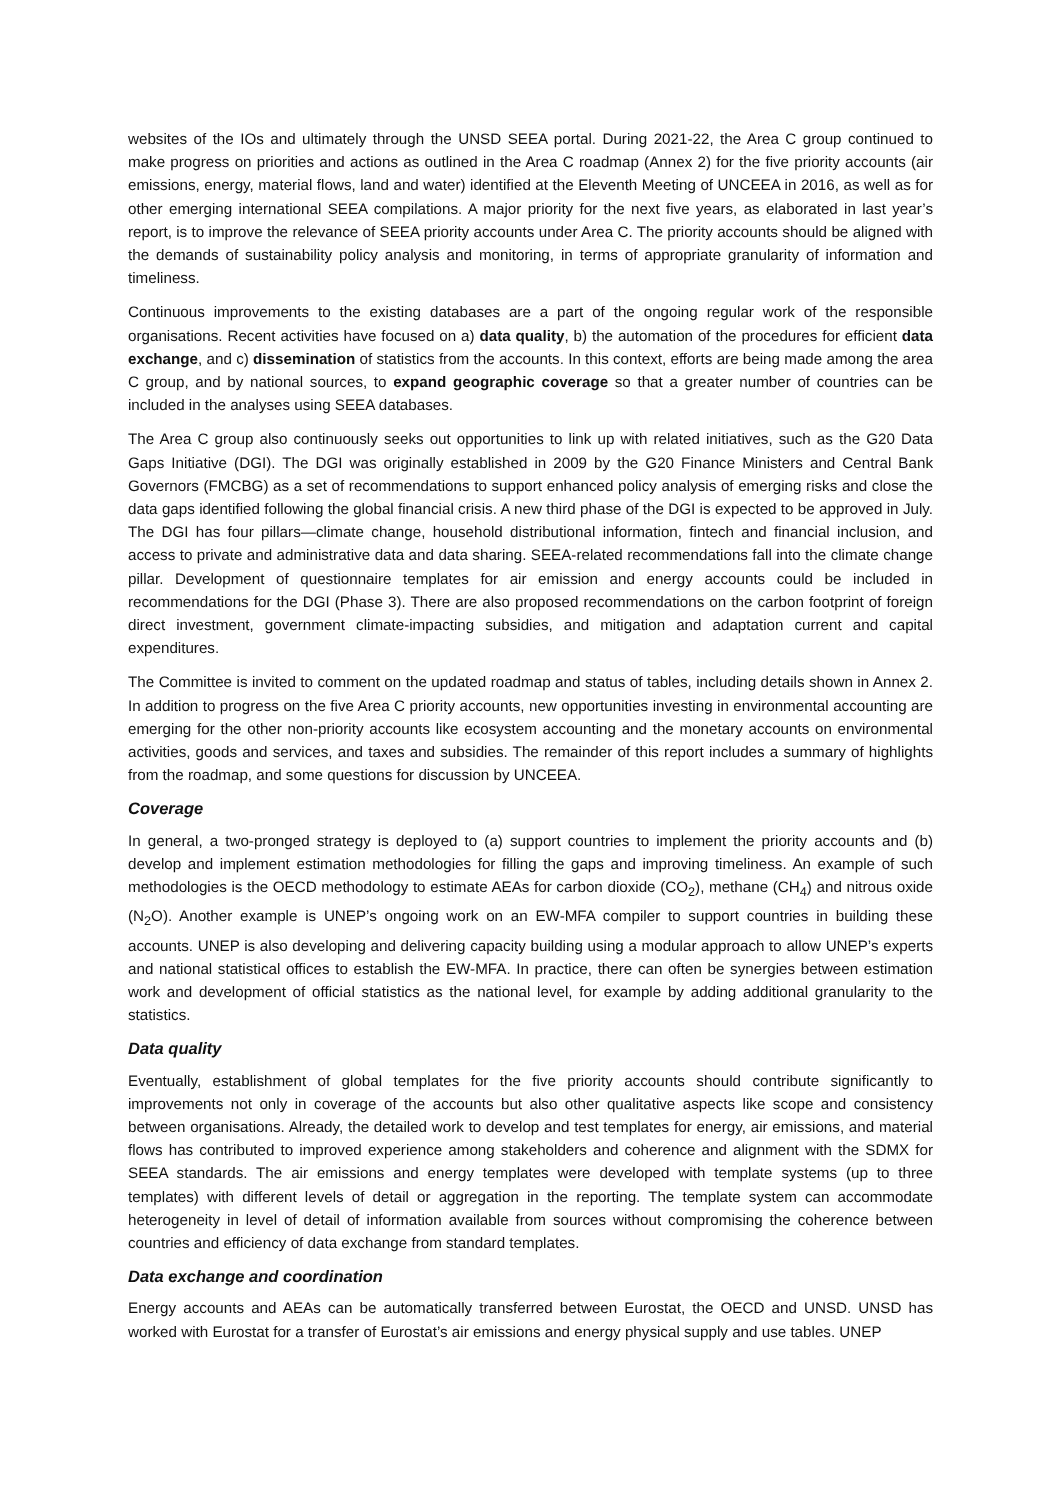websites of the IOs and ultimately through the UNSD SEEA portal. During 2021-22, the Area C group continued to make progress on priorities and actions as outlined in the Area C roadmap (Annex 2) for the five priority accounts (air emissions, energy, material flows, land and water) identified at the Eleventh Meeting of UNCEEA in 2016, as well as for other emerging international SEEA compilations. A major priority for the next five years, as elaborated in last year’s report, is to improve the relevance of SEEA priority accounts under Area C. The priority accounts should be aligned with the demands of sustainability policy analysis and monitoring, in terms of appropriate granularity of information and timeliness.
Continuous improvements to the existing databases are a part of the ongoing regular work of the responsible organisations. Recent activities have focused on a) data quality, b) the automation of the procedures for efficient data exchange, and c) dissemination of statistics from the accounts. In this context, efforts are being made among the area C group, and by national sources, to expand geographic coverage so that a greater number of countries can be included in the analyses using SEEA databases.
The Area C group also continuously seeks out opportunities to link up with related initiatives, such as the G20 Data Gaps Initiative (DGI). The DGI was originally established in 2009 by the G20 Finance Ministers and Central Bank Governors (FMCBG) as a set of recommendations to support enhanced policy analysis of emerging risks and close the data gaps identified following the global financial crisis. A new third phase of the DGI is expected to be approved in July. The DGI has four pillars—climate change, household distributional information, fintech and financial inclusion, and access to private and administrative data and data sharing. SEEA-related recommendations fall into the climate change pillar. Development of questionnaire templates for air emission and energy accounts could be included in recommendations for the DGI (Phase 3). There are also proposed recommendations on the carbon footprint of foreign direct investment, government climate-impacting subsidies, and mitigation and adaptation current and capital expenditures.
The Committee is invited to comment on the updated roadmap and status of tables, including details shown in Annex 2. In addition to progress on the five Area C priority accounts, new opportunities investing in environmental accounting are emerging for the other non-priority accounts like ecosystem accounting and the monetary accounts on environmental activities, goods and services, and taxes and subsidies. The remainder of this report includes a summary of highlights from the roadmap, and some questions for discussion by UNCEEA.
Coverage
In general, a two-pronged strategy is deployed to (a) support countries to implement the priority accounts and (b) develop and implement estimation methodologies for filling the gaps and improving timeliness. An example of such methodologies is the OECD methodology to estimate AEAs for carbon dioxide (CO<sub>2</sub>), methane (CH<sub>4</sub>) and nitrous oxide (N<sub>2</sub>O). Another example is UNEP’s ongoing work on an EW-MFA compiler to support countries in building these accounts. UNEP is also developing and delivering capacity building using a modular approach to allow UNEP’s experts and national statistical offices to establish the EW-MFA. In practice, there can often be synergies between estimation work and development of official statistics as the national level, for example by adding additional granularity to the statistics.
Data quality
Eventually, establishment of global templates for the five priority accounts should contribute significantly to improvements not only in coverage of the accounts but also other qualitative aspects like scope and consistency between organisations. Already, the detailed work to develop and test templates for energy, air emissions, and material flows has contributed to improved experience among stakeholders and coherence and alignment with the SDMX for SEEA standards. The air emissions and energy templates were developed with template systems (up to three templates) with different levels of detail or aggregation in the reporting. The template system can accommodate heterogeneity in level of detail of information available from sources without compromising the coherence between countries and efficiency of data exchange from standard templates.
Data exchange and coordination
Energy accounts and AEAs can be automatically transferred between Eurostat, the OECD and UNSD. UNSD has worked with Eurostat for a transfer of Eurostat’s air emissions and energy physical supply and use tables. UNEP